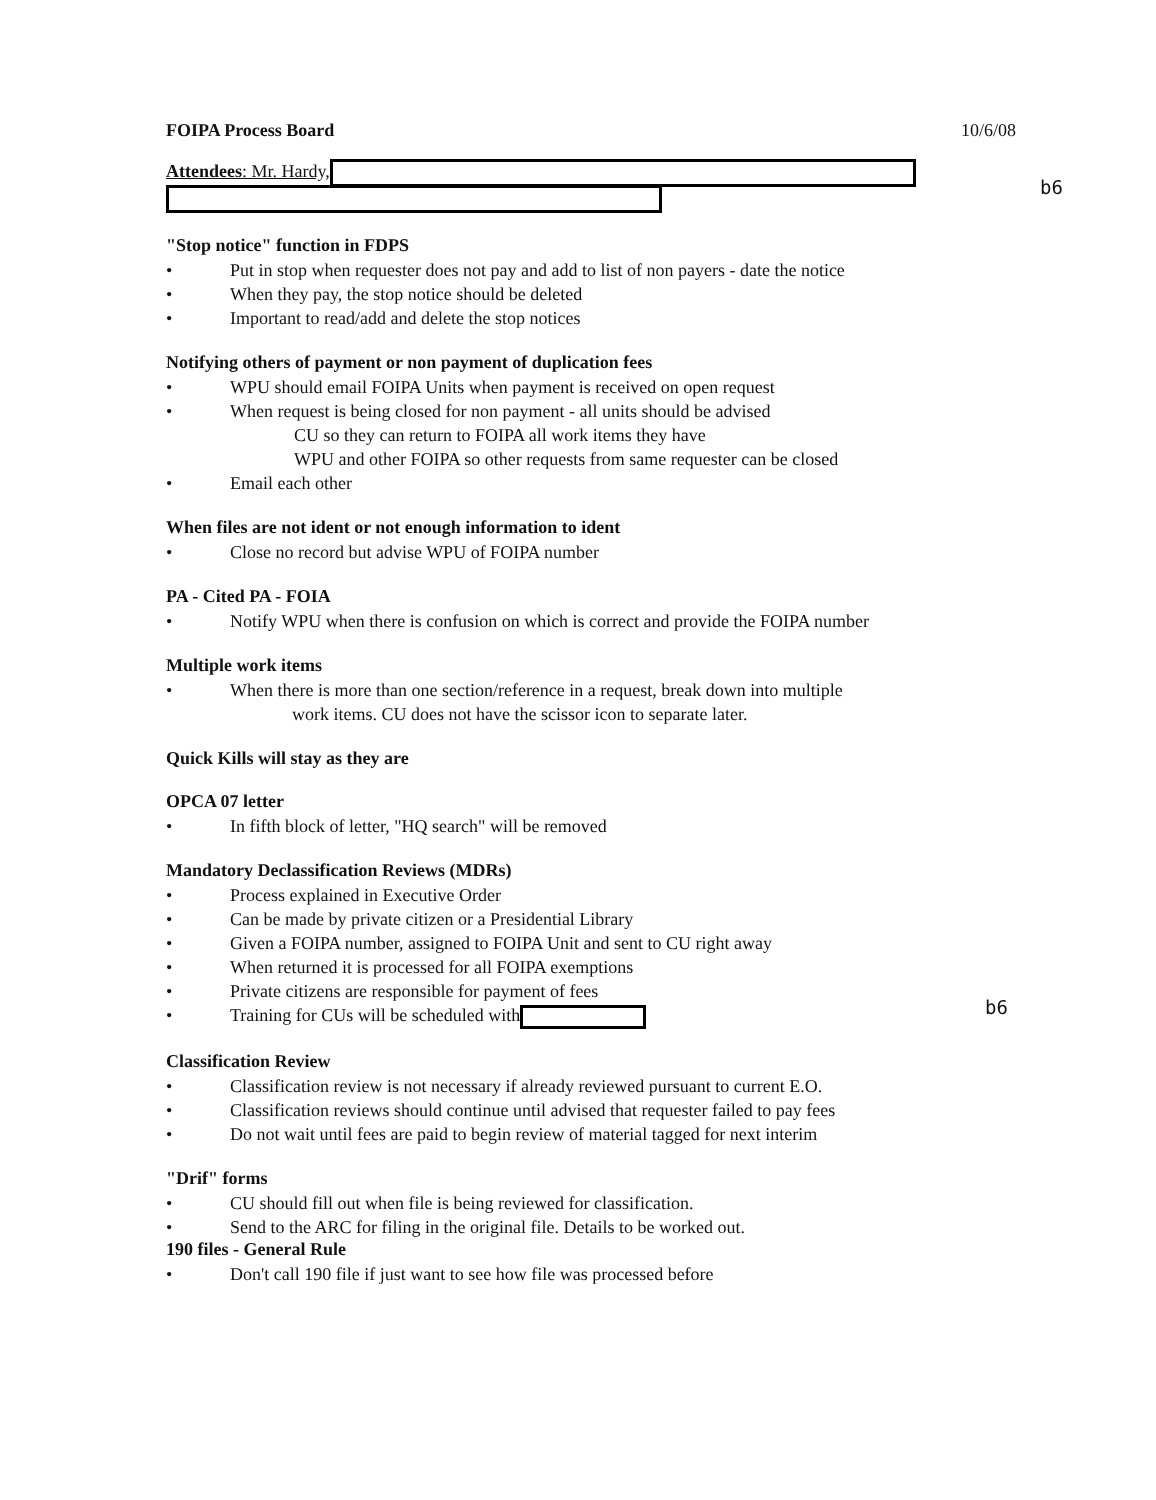b6
b6
FOIPA Process Board 10/6/08
Attendees: Mr. Hardy,
"Stop notice" function in FDPS
• Put in stop when requester does not pay and add to list of non payers - date the notice
• When they pay, the stop notice should be deleted
• Important to read/add and delete the stop notices
Notifying others of payment or non payment of duplication fees
• WPU should email FOIPA Units when payment is received on open request
• When request is being closed for non payment - all units should be advised
CU so they can return to FOIPA all work items they have
WPU and other FOIPA so other requests from same requester can be closed
• Email each other
When files are not ident or not enough information to ident
• Close no record but advise WPU of FOIPA number
PA - Cited PA - FOIA
• Notify WPU when there is confusion on which is correct and provide the FOIPA number
Multiple work items
• When there is more than one section/reference in a request, break down into multiple
work items. CU does not have the scissor icon to separate later.
Quick Kills will stay as they are
OPCA 07 letter
• In fifth block of letter, "HQ search" will be removed
Mandatory Declassification Reviews (MDRs)
• Process explained in Executive Order
• Can be made by private citizen or a Presidential Library
• Given a FOIPA number, assigned to FOIPA Unit and sent to CU right away
• When returned it is processed for all FOIPA exemptions
• Private citizens are responsible for payment of fees
• Training for CUs will be scheduled with
Classification Review
• Classification review is not necessary if already reviewed pursuant to current E.O.
• Classification reviews should continue until advised that requester failed to pay fees
• Do not wait until fees are paid to begin review of material tagged for next interim
"Drif" forms
• CU should fill out when file is being reviewed for classification.
• Send to the ARC for filing in the original file. Details to be worked out.
190 files - General Rule
• Don't call 190 file if just want to see how file was processed before